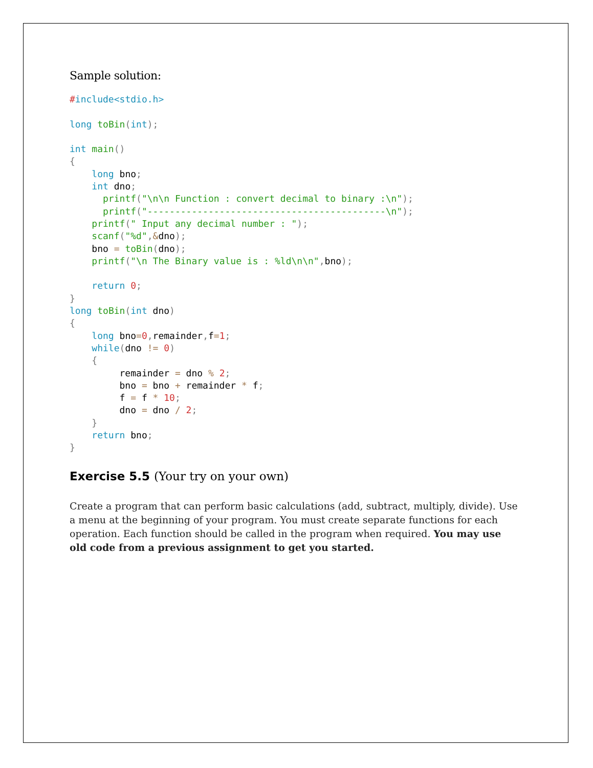Sample solution:
#include<stdio.h>

long toBin(int);

int main()
{
    long bno;
    int dno;
      printf("\n\n Function : convert decimal to binary :\n");
      printf("-------------------------------------------\n");
    printf(" Input any decimal number : ");
    scanf("%d",&dno);
    bno = toBin(dno);
    printf("\n The Binary value is : %ld\n\n", bno);

    return 0;
}
long toBin(int dno)
{
    long bno=0, remainder, f=1;
    while(dno != 0)
    {
         remainder = dno % 2;
         bno = bno + remainder * f;
         f = f * 10;
         dno = dno / 2;
    }
    return bno;
}
Exercise 5.5 (Your try on your own)
Create a program that can perform basic calculations (add, subtract, multiply, divide). Use a menu at the beginning of your program. You must create separate functions for each operation. Each function should be called in the program when required. You may use old code from a previous assignment to get you started.